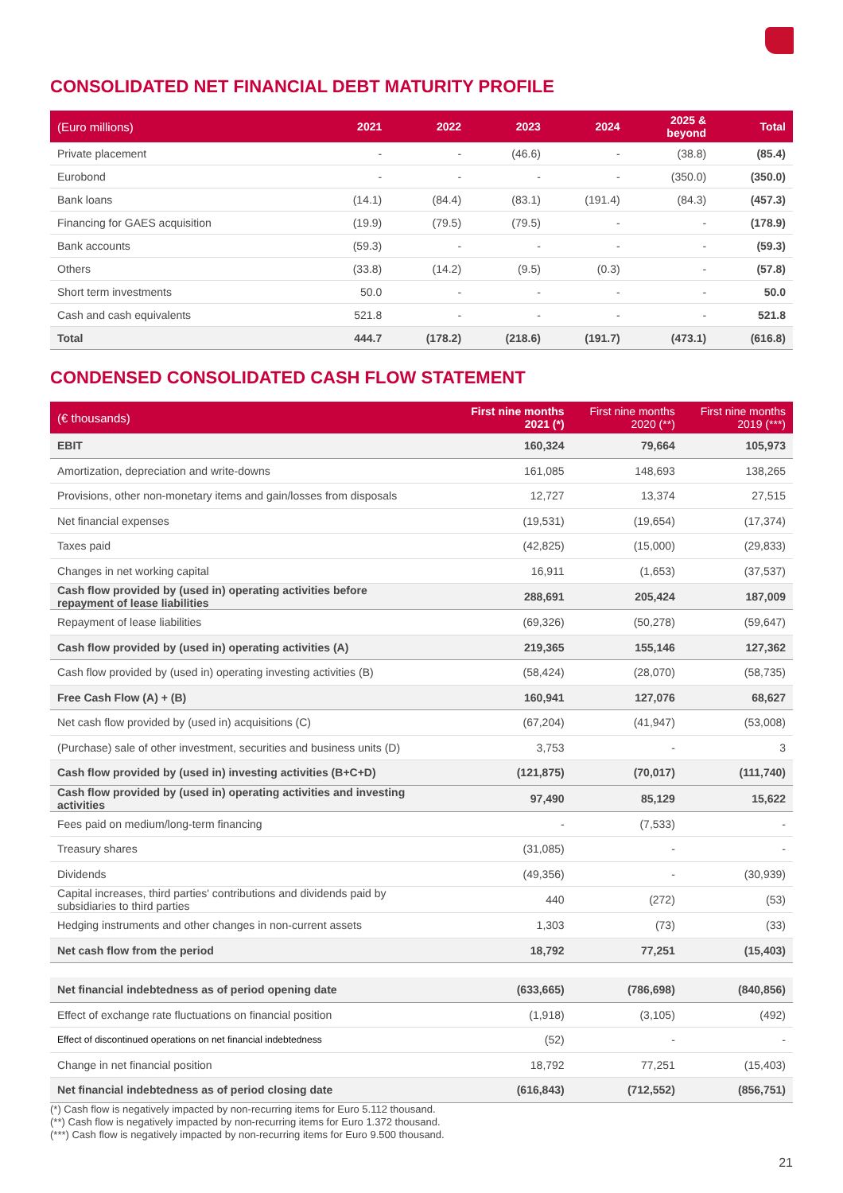CONSOLIDATED NET FINANCIAL DEBT MATURITY PROFILE
| (Euro millions) | 2021 | 2022 | 2023 | 2024 | 2025 & beyond | Total |
| --- | --- | --- | --- | --- | --- | --- |
| Private placement | - | - | (46.6) | - | (38.8) | (85.4) |
| Eurobond | - | - | - | - | (350.0) | (350.0) |
| Bank loans | (14.1) | (84.4) | (83.1) | (191.4) | (84.3) | (457.3) |
| Financing for GAES acquisition | (19.9) | (79.5) | (79.5) | - | - | (178.9) |
| Bank accounts | (59.3) | - | - | - | - | (59.3) |
| Others | (33.8) | (14.2) | (9.5) | (0.3) | - | (57.8) |
| Short term investments | 50.0 | - | - | - | - | 50.0 |
| Cash and cash equivalents | 521.8 | - | - | - | - | 521.8 |
| Total | 444.7 | (178.2) | (218.6) | (191.7) | (473.1) | (616.8) |
CONDENSED CONSOLIDATED CASH FLOW STATEMENT
| (€ thousands) | First nine months 2021 (*) | First nine months 2020 (**) | First nine months 2019 (***) |
| --- | --- | --- | --- |
| EBIT | 160,324 | 79,664 | 105,973 |
| Amortization, depreciation and write-downs | 161,085 | 148,693 | 138,265 |
| Provisions, other non-monetary items and gain/losses from disposals | 12,727 | 13,374 | 27,515 |
| Net financial expenses | (19,531) | (19,654) | (17,374) |
| Taxes paid | (42,825) | (15,000) | (29,833) |
| Changes in net working capital | 16,911 | (1,653) | (37,537) |
| Cash flow provided by (used in) operating activities before repayment of lease liabilities | 288,691 | 205,424 | 187,009 |
| Repayment of lease liabilities | (69,326) | (50,278) | (59,647) |
| Cash flow provided by (used in) operating activities (A) | 219,365 | 155,146 | 127,362 |
| Cash flow provided by (used in) operating investing activities (B) | (58,424) | (28,070) | (58,735) |
| Free Cash Flow (A) + (B) | 160,941 | 127,076 | 68,627 |
| Net cash flow provided by (used in) acquisitions (C) | (67,204) | (41,947) | (53,008) |
| (Purchase) sale of other investment, securities and business units (D) | 3,753 | - | 3 |
| Cash flow provided by (used in) investing activities (B+C+D) | (121,875) | (70,017) | (111,740) |
| Cash flow provided by (used in) operating activities and investing activities | 97,490 | 85,129 | 15,622 |
| Fees paid on medium/long-term financing | - | (7,533) | - |
| Treasury shares | (31,085) | - | - |
| Dividends | (49,356) | - | (30,939) |
| Capital increases, third parties' contributions and dividends paid by subsidiaries to third parties | 440 | (272) | (53) |
| Hedging instruments and other changes in non-current assets | 1,303 | (73) | (33) |
| Net cash flow from the period | 18,792 | 77,251 | (15,403) |
| Net financial indebtedness as of period opening date | (633,665) | (786,698) | (840,856) |
| Effect of exchange rate fluctuations on financial position | (1,918) | (3,105) | (492) |
| Effect of discontinued operations on net financial indebtedness | (52) | - | - |
| Change in net financial position | 18,792 | 77,251 | (15,403) |
| Net financial indebtedness as of period closing date | (616,843) | (712,552) | (856,751) |
(*) Cash flow is negatively impacted by non-recurring items for Euro 5.112 thousand.
(**) Cash flow is negatively impacted by non-recurring items for Euro 1.372 thousand.
(***) Cash flow is negatively impacted by non-recurring items for Euro 9.500 thousand.
21